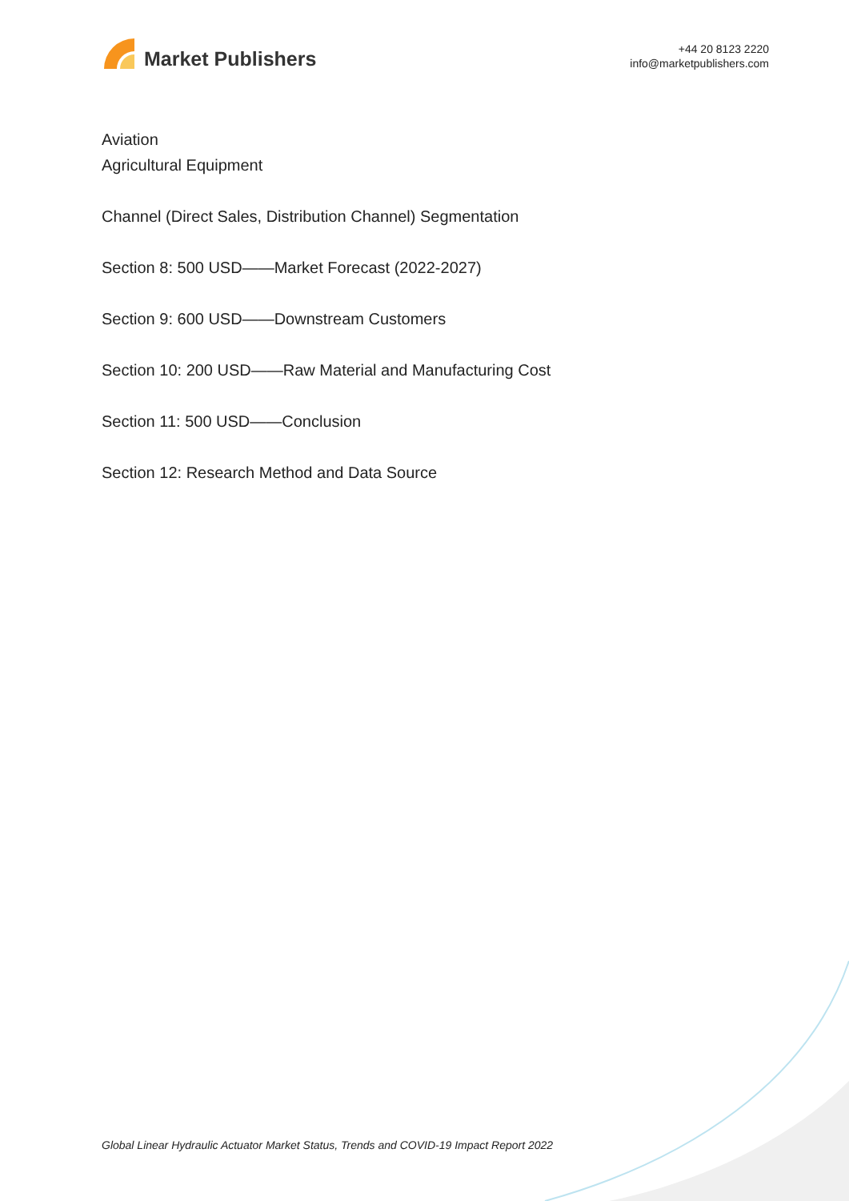Market Publishers
+44 20 8123 2220
info@marketpublishers.com
Aviation
Agricultural Equipment
Channel (Direct Sales, Distribution Channel) Segmentation
Section 8: 500 USD——Market Forecast (2022-2027)
Section 9: 600 USD——Downstream Customers
Section 10: 200 USD——Raw Material and Manufacturing Cost
Section 11: 500 USD——Conclusion
Section 12: Research Method and Data Source
Global Linear Hydraulic Actuator Market Status, Trends and COVID-19 Impact Report 2022